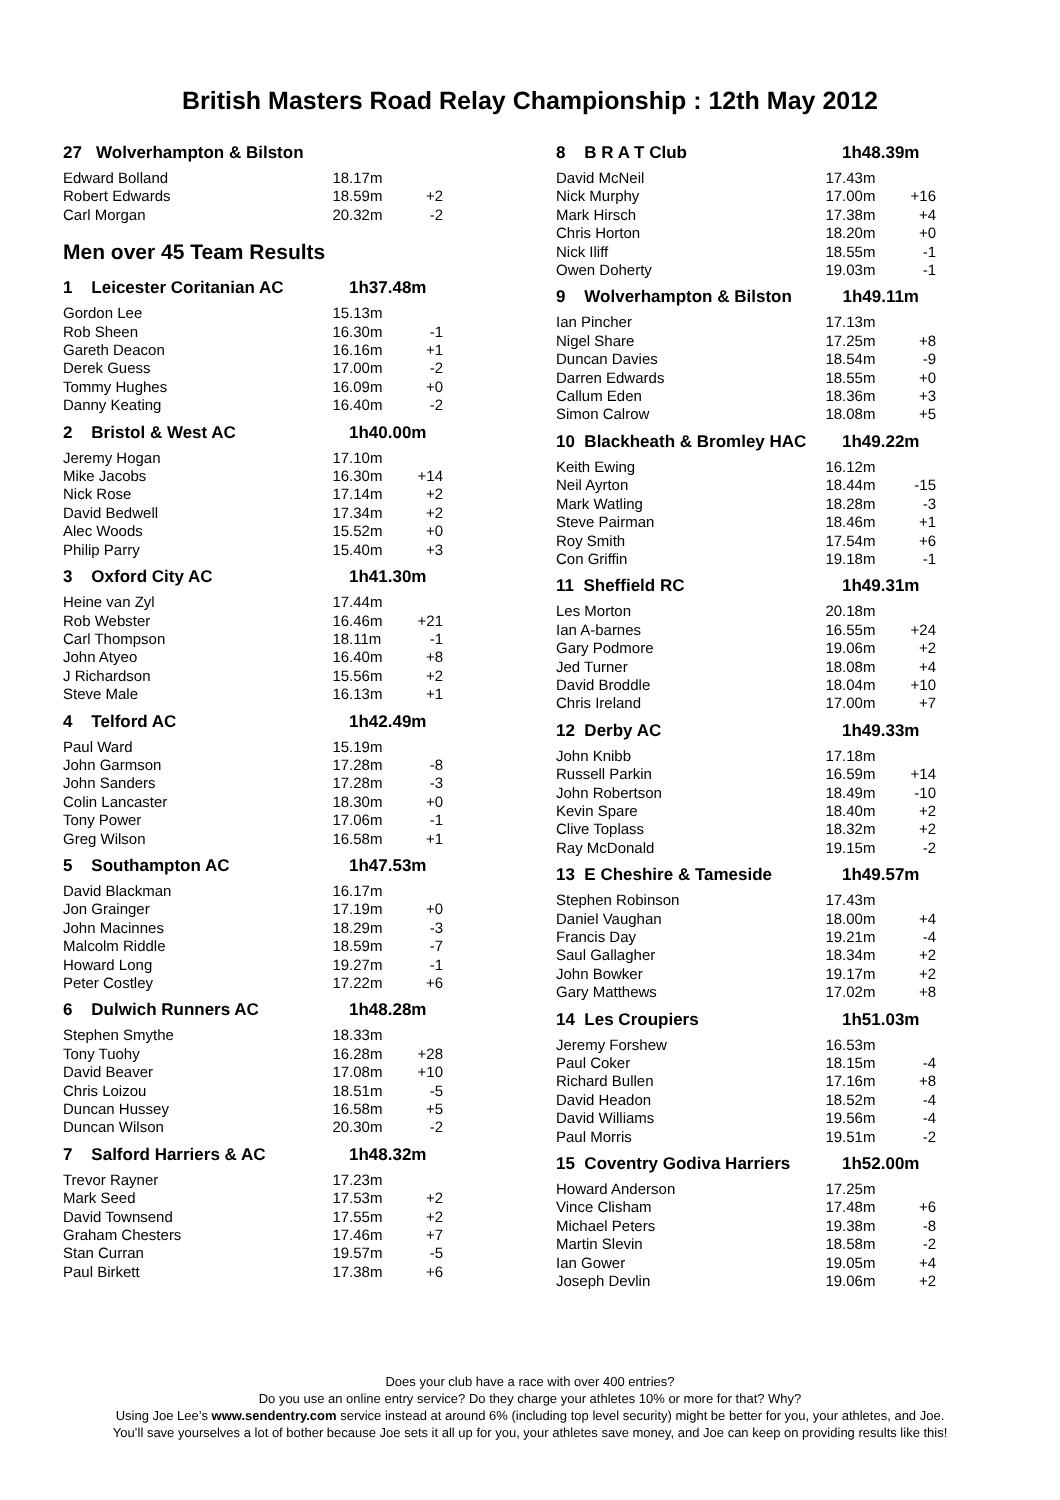British Masters Road Relay Championship : 12th May 2012
| 27 Wolverhampton & Bilston | | |
| --- | --- | --- |
| Edward Bolland | 18.17m | |
| Robert Edwards | 18.59m | +2 |
| Carl Morgan | 20.32m | -2 |
Men over 45 Team Results
| 1 Leicester Coritanian AC | 1h37.48m | |
| --- | --- | --- |
| Gordon Lee | 15.13m | |
| Rob Sheen | 16.30m | -1 |
| Gareth Deacon | 16.16m | +1 |
| Derek Guess | 17.00m | -2 |
| Tommy Hughes | 16.09m | +0 |
| Danny Keating | 16.40m | -2 |
| 2 Bristol & West AC | 1h40.00m | |
| Jeremy Hogan | 17.10m | |
| Mike Jacobs | 16.30m | +14 |
| Nick Rose | 17.14m | +2 |
| David Bedwell | 17.34m | +2 |
| Alec Woods | 15.52m | +0 |
| Philip Parry | 15.40m | +3 |
| 3 Oxford City AC | 1h41.30m | |
| Heine van Zyl | 17.44m | |
| Rob Webster | 16.46m | +21 |
| Carl Thompson | 18.11m | -1 |
| John Atyeo | 16.40m | +8 |
| J Richardson | 15.56m | +2 |
| Steve Male | 16.13m | +1 |
| 4 Telford AC | 1h42.49m | |
| Paul Ward | 15.19m | |
| John Garmson | 17.28m | -8 |
| John Sanders | 17.28m | -3 |
| Colin Lancaster | 18.30m | +0 |
| Tony Power | 17.06m | -1 |
| Greg Wilson | 16.58m | +1 |
| 5 Southampton AC | 1h47.53m | |
| David Blackman | 16.17m | |
| Jon Grainger | 17.19m | +0 |
| John Macinnes | 18.29m | -3 |
| Malcolm Riddle | 18.59m | -7 |
| Howard Long | 19.27m | -1 |
| Peter Costley | 17.22m | +6 |
| 6 Dulwich Runners AC | 1h48.28m | |
| Stephen Smythe | 18.33m | |
| Tony Tuohy | 16.28m | +28 |
| David Beaver | 17.08m | +10 |
| Chris Loizou | 18.51m | -5 |
| Duncan Hussey | 16.58m | +5 |
| Duncan Wilson | 20.30m | -2 |
| 7 Salford Harriers & AC | 1h48.32m | |
| Trevor Rayner | 17.23m | |
| Mark Seed | 17.53m | +2 |
| David Townsend | 17.55m | +2 |
| Graham Chesters | 17.46m | +7 |
| Stan Curran | 19.57m | -5 |
| Paul Birkett | 17.38m | +6 |
| 8 B R A T Club | 1h48.39m | |
| --- | --- | --- |
| David McNeil | 17.43m | |
| Nick Murphy | 17.00m | +16 |
| Mark Hirsch | 17.38m | +4 |
| Chris Horton | 18.20m | +0 |
| Nick Iliff | 18.55m | -1 |
| Owen Doherty | 19.03m | -1 |
| 9 Wolverhampton & Bilston | 1h49.11m | |
| Ian Pincher | 17.13m | |
| Nigel Share | 17.25m | +8 |
| Duncan Davies | 18.54m | -9 |
| Darren Edwards | 18.55m | +0 |
| Callum Eden | 18.36m | +3 |
| Simon Calrow | 18.08m | +5 |
| 10 Blackheath & Bromley HAC | 1h49.22m | |
| Keith Ewing | 16.12m | |
| Neil Ayrton | 18.44m | -15 |
| Mark Watling | 18.28m | -3 |
| Steve Pairman | 18.46m | +1 |
| Roy Smith | 17.54m | +6 |
| Con Griffin | 19.18m | -1 |
| 11 Sheffield RC | 1h49.31m | |
| Les Morton | 20.18m | |
| Ian A-barnes | 16.55m | +24 |
| Gary Podmore | 19.06m | +2 |
| Jed Turner | 18.08m | +4 |
| David Broddle | 18.04m | +10 |
| Chris Ireland | 17.00m | +7 |
| 12 Derby AC | 1h49.33m | |
| John Knibb | 17.18m | |
| Russell Parkin | 16.59m | +14 |
| John Robertson | 18.49m | -10 |
| Kevin Spare | 18.40m | +2 |
| Clive Toplass | 18.32m | +2 |
| Ray McDonald | 19.15m | -2 |
| 13 E Cheshire & Tameside | 1h49.57m | |
| Stephen Robinson | 17.43m | |
| Daniel Vaughan | 18.00m | +4 |
| Francis Day | 19.21m | -4 |
| Saul Gallagher | 18.34m | +2 |
| John Bowker | 19.17m | +2 |
| Gary Matthews | 17.02m | +8 |
| 14 Les Croupiers | 1h51.03m | |
| Jeremy Forshew | 16.53m | |
| Paul Coker | 18.15m | -4 |
| Richard Bullen | 17.16m | +8 |
| David Headon | 18.52m | -4 |
| David Williams | 19.56m | -4 |
| Paul Morris | 19.51m | -2 |
| 15 Coventry Godiva Harriers | 1h52.00m | |
| Howard Anderson | 17.25m | |
| Vince Clisham | 17.48m | +6 |
| Michael Peters | 19.38m | -8 |
| Martin Slevin | 18.58m | -2 |
| Ian Gower | 19.05m | +4 |
| Joseph Devlin | 19.06m | +2 |
Does your club have a race with over 400 entries?
Do you use an online entry service? Do they charge your athletes 10% or more for that? Why?
Using Joe Lee’s www.sendentry.com service instead at around 6% (including top level security) might be better for you, your athletes, and Joe.
You’ll save yourselves a lot of bother because Joe sets it all up for you, your athletes save money, and Joe can keep on providing results like this!